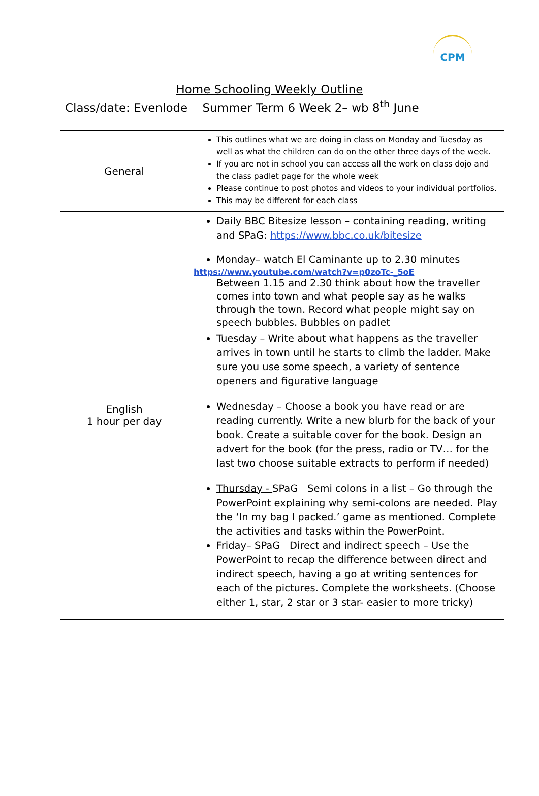CPM
Home Schooling Weekly Outline
Class/date: Evenlode Summer Term 6 Week 2– wb 8<sup>th</sup> June
| General | This outlines what we are doing in class on Monday and Tuesday as well as what the children can do on the other three days of the week. If you are not in school you can access all the work on class dojo and the class padlet page for the whole week Please continue to post photos and videos to your individual portfolios. This may be different for each class |
| English 1 hour per day | Daily BBC Bitesize lesson – containing reading, writing and SPaG: https://www.bbc.co.uk/bitesize Monday– watch El Caminante up to 2.30 minutes https://www.youtube.com/watch?v=p0zoTc-_5oE Between 1.15 and 2.30 think about how the traveller comes into town and what people say as he walks through the town. Record what people might say on speech bubbles. Bubbles on padlet Tuesday – Write about what happens as the traveller arrives in town until he starts to climb the ladder. Make sure you use some speech, a variety of sentence openers and figurative language Wednesday – Choose a book you have read or are reading currently. Write a new blurb for the back of your book. Create a suitable cover for the book. Design an advert for the book (for the press, radio or TV… for the last two choose suitable extracts to perform if needed) Thursday - SPaG Semi colons in a list – Go through the PowerPoint explaining why semi-colons are needed. Play the ‘In my bag I packed.’ game as mentioned. Complete the activities and tasks within the PowerPoint. Friday– SPaG Direct and indirect speech – Use the PowerPoint to recap the difference between direct and indirect speech, having a go at writing sentences for each of the pictures. Complete the worksheets. (Choose either 1, star, 2 star or 3 star- easier to more tricky) |